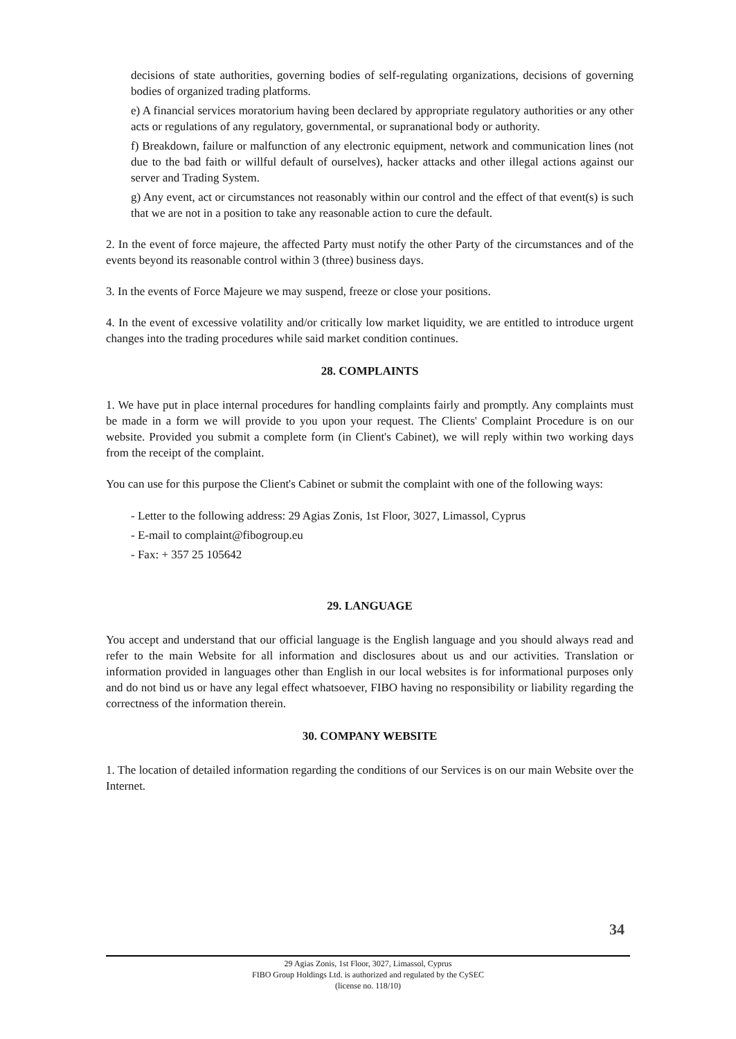decisions of state authorities, governing bodies of self-regulating organizations, decisions of governing bodies of organized trading platforms.
e) A financial services moratorium having been declared by appropriate regulatory authorities or any other acts or regulations of any regulatory, governmental, or supranational body or authority.
f) Breakdown, failure or malfunction of any electronic equipment, network and communication lines (not due to the bad faith or willful default of ourselves), hacker attacks and other illegal actions against our server and Trading System.
g) Any event, act or circumstances not reasonably within our control and the effect of that event(s) is such that we are not in a position to take any reasonable action to cure the default.
2. In the event of force majeure, the affected Party must notify the other Party of the circumstances and of the events beyond its reasonable control within 3 (three) business days.
3. In the events of Force Majeure we may suspend, freeze or close your positions.
4. In the event of excessive volatility and/or critically low market liquidity, we are entitled to introduce urgent changes into the trading procedures while said market condition continues.
28. COMPLAINTS
1. We have put in place internal procedures for handling complaints fairly and promptly. Any complaints must be made in a form we will provide to you upon your request. The Clients' Complaint Procedure is on our website. Provided you submit a complete form (in Client's Cabinet), we will reply within two working days from the receipt of the complaint.
You can use for this purpose the Client's Cabinet or submit the complaint with one of the following ways:
- Letter to the following address: 29 Agias Zonis, 1st Floor, 3027, Limassol, Cyprus
- E-mail to complaint@fibogroup.eu
- Fax: + 357 25 105642
29. LANGUAGE
You accept and understand that our official language is the English language and you should always read and refer to the main Website for all information and disclosures about us and our activities. Translation or information provided in languages other than English in our local websites is for informational purposes only and do not bind us or have any legal effect whatsoever, FIBO having no responsibility or liability regarding the correctness of the information therein.
30. COMPANY WEBSITE
1. The location of detailed information regarding the conditions of our Services is on our main Website over the Internet.
34
29 Agias Zonis, 1st Floor, 3027, Limassol, Cyprus
FIBO Group Holdings Ltd. is authorized and regulated by the CySEC
(license no. 118/10)